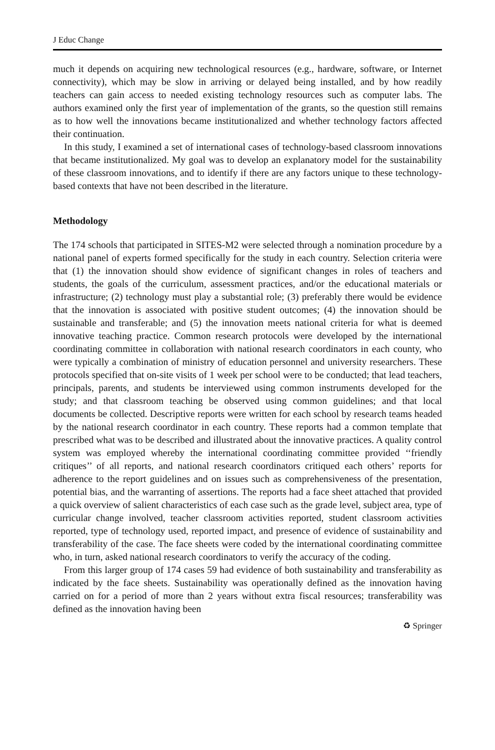J Educ Change
much it depends on acquiring new technological resources (e.g., hardware, software, or Internet connectivity), which may be slow in arriving or delayed being installed, and by how readily teachers can gain access to needed existing technology resources such as computer labs. The authors examined only the first year of implementation of the grants, so the question still remains as to how well the innovations became institutionalized and whether technology factors affected their continuation.
In this study, I examined a set of international cases of technology-based classroom innovations that became institutionalized. My goal was to develop an explanatory model for the sustainability of these classroom innovations, and to identify if there are any factors unique to these technology-based contexts that have not been described in the literature.
Methodology
The 174 schools that participated in SITES-M2 were selected through a nomination procedure by a national panel of experts formed specifically for the study in each country. Selection criteria were that (1) the innovation should show evidence of significant changes in roles of teachers and students, the goals of the curriculum, assessment practices, and/or the educational materials or infrastructure; (2) technology must play a substantial role; (3) preferably there would be evidence that the innovation is associated with positive student outcomes; (4) the innovation should be sustainable and transferable; and (5) the innovation meets national criteria for what is deemed innovative teaching practice. Common research protocols were developed by the international coordinating committee in collaboration with national research coordinators in each county, who were typically a combination of ministry of education personnel and university researchers. These protocols specified that on-site visits of 1 week per school were to be conducted; that lead teachers, principals, parents, and students be interviewed using common instruments developed for the study; and that classroom teaching be observed using common guidelines; and that local documents be collected. Descriptive reports were written for each school by research teams headed by the national research coordinator in each country. These reports had a common template that prescribed what was to be described and illustrated about the innovative practices. A quality control system was employed whereby the international coordinating committee provided ‘‘friendly critiques’’ of all reports, and national research coordinators critiqued each others’ reports for adherence to the report guidelines and on issues such as comprehensiveness of the presentation, potential bias, and the warranting of assertions. The reports had a face sheet attached that provided a quick overview of salient characteristics of each case such as the grade level, subject area, type of curricular change involved, teacher classroom activities reported, student classroom activities reported, type of technology used, reported impact, and presence of evidence of sustainability and transferability of the case. The face sheets were coded by the international coordinating committee who, in turn, asked national research coordinators to verify the accuracy of the coding.
From this larger group of 174 cases 59 had evidence of both sustainability and transferability as indicated by the face sheets. Sustainability was operationally defined as the innovation having carried on for a period of more than 2 years without extra fiscal resources; transferability was defined as the innovation having been
♻ Springer